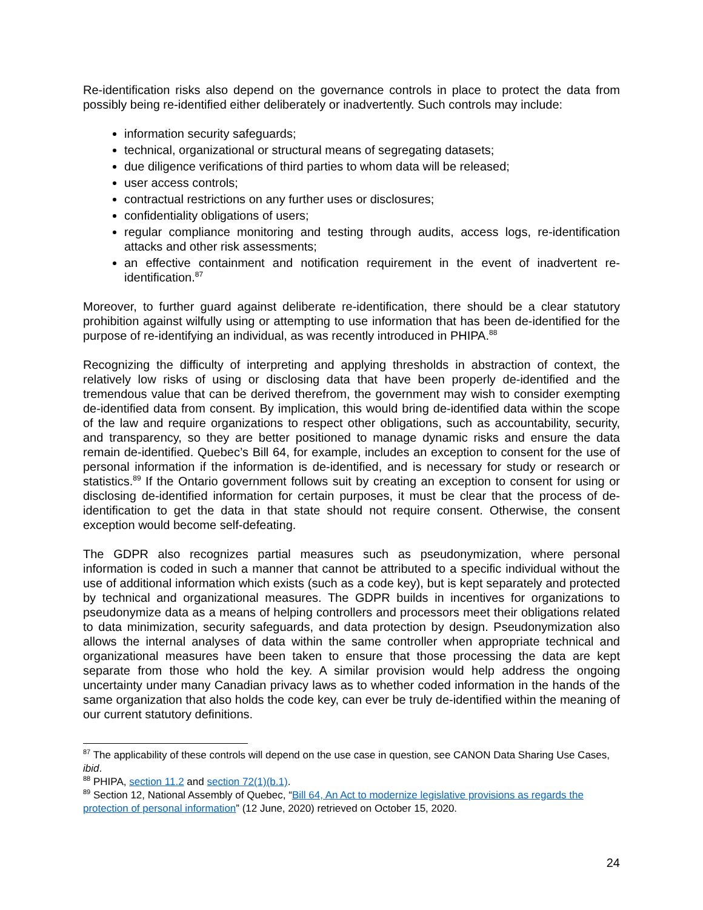Re-identification risks also depend on the governance controls in place to protect the data from possibly being re-identified either deliberately or inadvertently. Such controls may include:
information security safeguards;
technical, organizational or structural means of segregating datasets;
due diligence verifications of third parties to whom data will be released;
user access controls;
contractual restrictions on any further uses or disclosures;
confidentiality obligations of users;
regular compliance monitoring and testing through audits, access logs, re-identification attacks and other risk assessments;
an effective containment and notification requirement in the event of inadvertent re-identification.<sup>87</sup>
Moreover, to further guard against deliberate re-identification, there should be a clear statutory prohibition against wilfully using or attempting to use information that has been de-identified for the purpose of re-identifying an individual, as was recently introduced in PHIPA.<sup>88</sup>
Recognizing the difficulty of interpreting and applying thresholds in abstraction of context, the relatively low risks of using or disclosing data that have been properly de-identified and the tremendous value that can be derived therefrom, the government may wish to consider exempting de-identified data from consent. By implication, this would bring de-identified data within the scope of the law and require organizations to respect other obligations, such as accountability, security, and transparency, so they are better positioned to manage dynamic risks and ensure the data remain de-identified. Quebec’s Bill 64, for example, includes an exception to consent for the use of personal information if the information is de-identified, and is necessary for study or research or statistics.<sup>89</sup> If the Ontario government follows suit by creating an exception to consent for using or disclosing de-identified information for certain purposes, it must be clear that the process of de-identification to get the data in that state should not require consent. Otherwise, the consent exception would become self-defeating.
The GDPR also recognizes partial measures such as pseudonymization, where personal information is coded in such a manner that cannot be attributed to a specific individual without the use of additional information which exists (such as a code key), but is kept separately and protected by technical and organizational measures. The GDPR builds in incentives for organizations to pseudonymize data as a means of helping controllers and processors meet their obligations related to data minimization, security safeguards, and data protection by design. Pseudonymization also allows the internal analyses of data within the same controller when appropriate technical and organizational measures have been taken to ensure that those processing the data are kept separate from those who hold the key. A similar provision would help address the ongoing uncertainty under many Canadian privacy laws as to whether coded information in the hands of the same organization that also holds the code key, can ever be truly de-identified within the meaning of our current statutory definitions.
<sup>87</sup> The applicability of these controls will depend on the use case in question, see CANON Data Sharing Use Cases, ibid.
<sup>88</sup> PHIPA, section 11.2 and section 72(1)(b.1).
<sup>89</sup> Section 12, National Assembly of Quebec, “Bill 64, An Act to modernize legislative provisions as regards the protection of personal information” (12 June, 2020) retrieved on October 15, 2020.
24